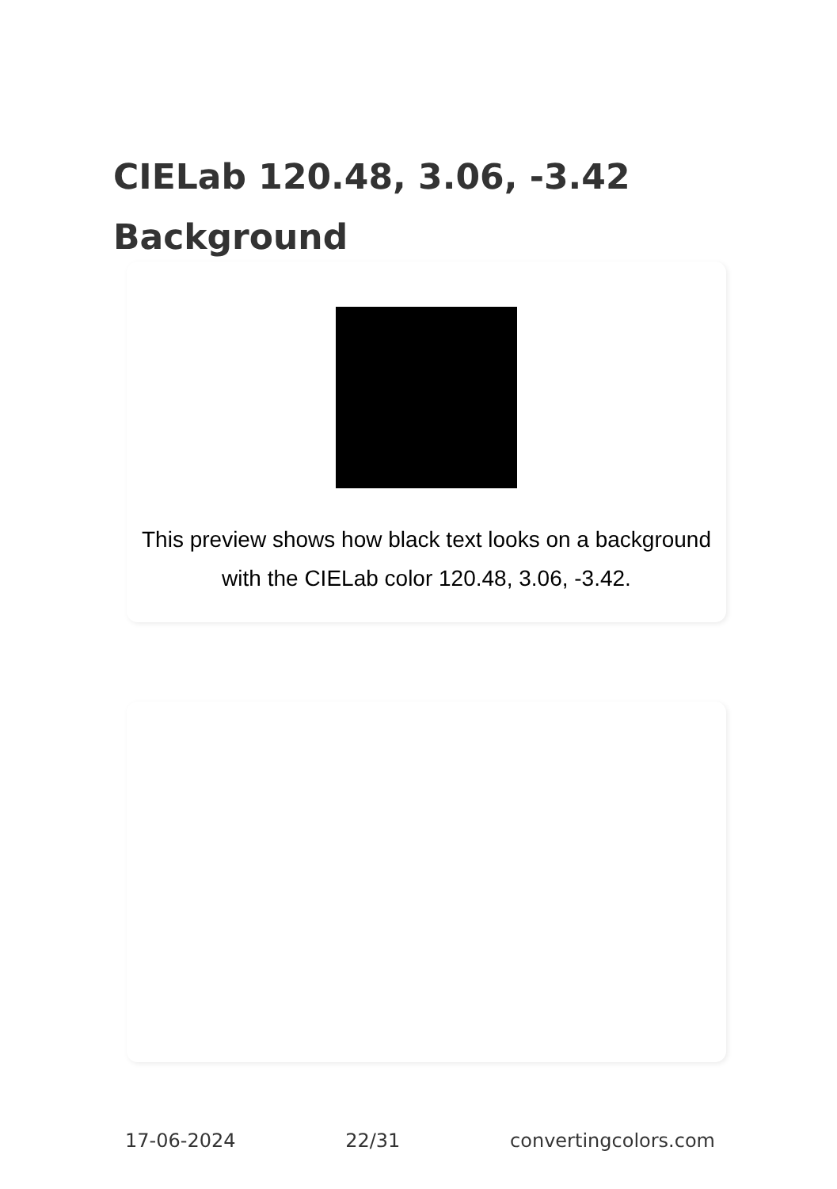CIELab 120.48, 3.06, -3.42 Background
This preview shows how black text looks on a background with the CIELab color 120.48, 3.06, -3.42.
17-06-2024 22/31 convertingcolors.com